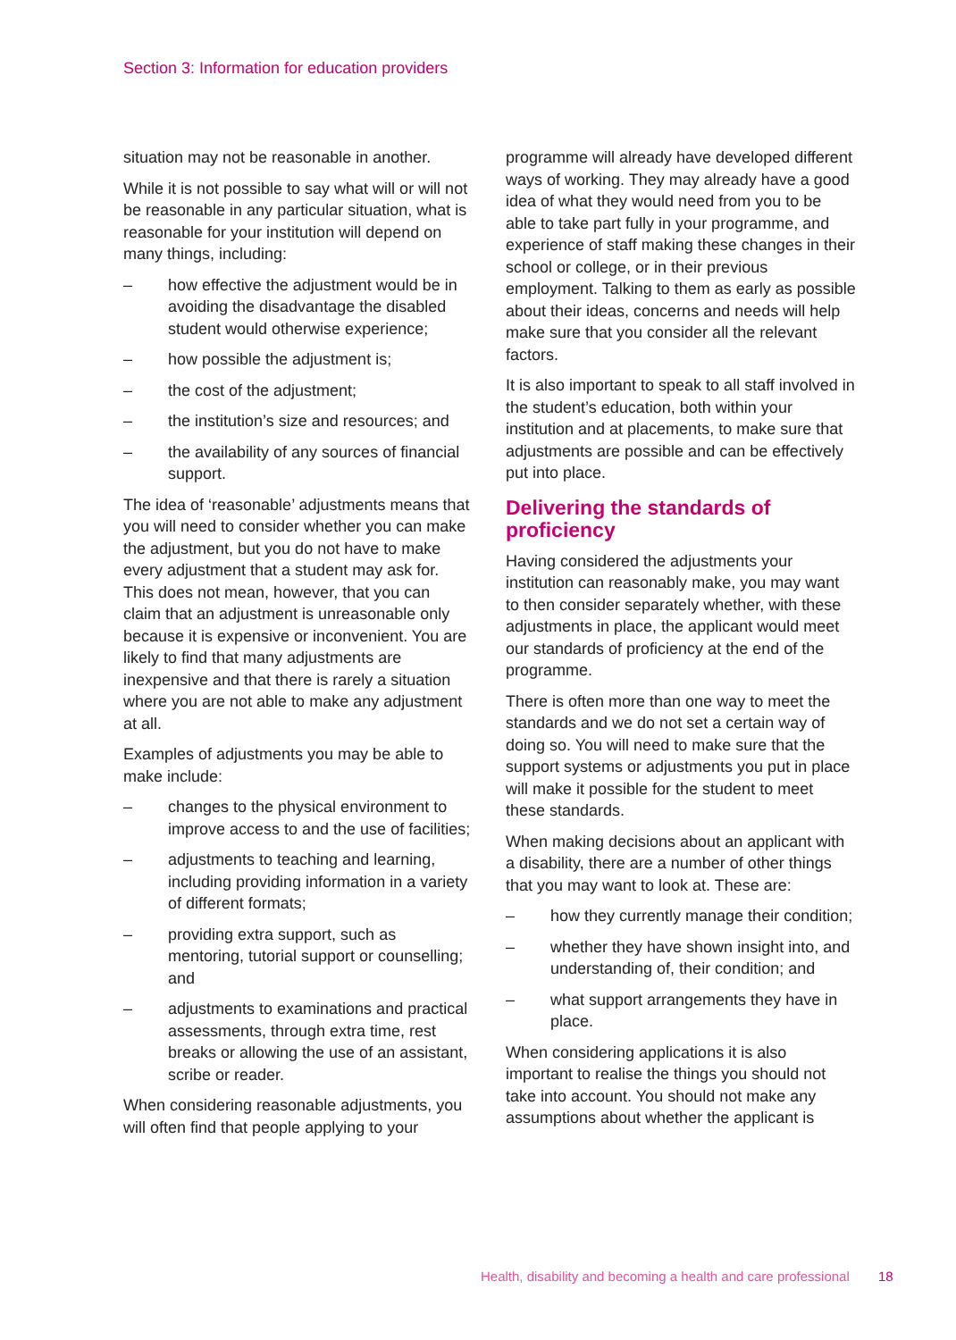Section 3: Information for education providers
situation may not be reasonable in another.
While it is not possible to say what will or will not be reasonable in any particular situation, what is reasonable for your institution will depend on many things, including:
– how effective the adjustment would be in avoiding the disadvantage the disabled student would otherwise experience;
– how possible the adjustment is;
– the cost of the adjustment;
– the institution’s size and resources; and
– the availability of any sources of financial support.
The idea of ‘reasonable’ adjustments means that you will need to consider whether you can make the adjustment, but you do not have to make every adjustment that a student may ask for. This does not mean, however, that you can claim that an adjustment is unreasonable only because it is expensive or inconvenient. You are likely to find that many adjustments are inexpensive and that there is rarely a situation where you are not able to make any adjustment at all.
Examples of adjustments you may be able to make include:
– changes to the physical environment to improve access to and the use of facilities;
– adjustments to teaching and learning, including providing information in a variety of different formats;
– providing extra support, such as mentoring, tutorial support or counselling; and
– adjustments to examinations and practical assessments, through extra time, rest breaks or allowing the use of an assistant, scribe or reader.
When considering reasonable adjustments, you will often find that people applying to your
programme will already have developed different ways of working. They may already have a good idea of what they would need from you to be able to take part fully in your programme, and experience of staff making these changes in their school or college, or in their previous employment. Talking to them as early as possible about their ideas, concerns and needs will help make sure that you consider all the relevant factors.
It is also important to speak to all staff involved in the student’s education, both within your institution and at placements, to make sure that adjustments are possible and can be effectively put into place.
Delivering the standards of proficiency
Having considered the adjustments your institution can reasonably make, you may want to then consider separately whether, with these adjustments in place, the applicant would meet our standards of proficiency at the end of the programme.
There is often more than one way to meet the standards and we do not set a certain way of doing so. You will need to make sure that the support systems or adjustments you put in place will make it possible for the student to meet these standards.
When making decisions about an applicant with a disability, there are a number of other things that you may want to look at. These are:
– how they currently manage their condition;
– whether they have shown insight into, and understanding of, their condition; and
– what support arrangements they have in place.
When considering applications it is also important to realise the things you should not take into account. You should not make any assumptions about whether the applicant is
Health, disability and becoming a health and care professional 18